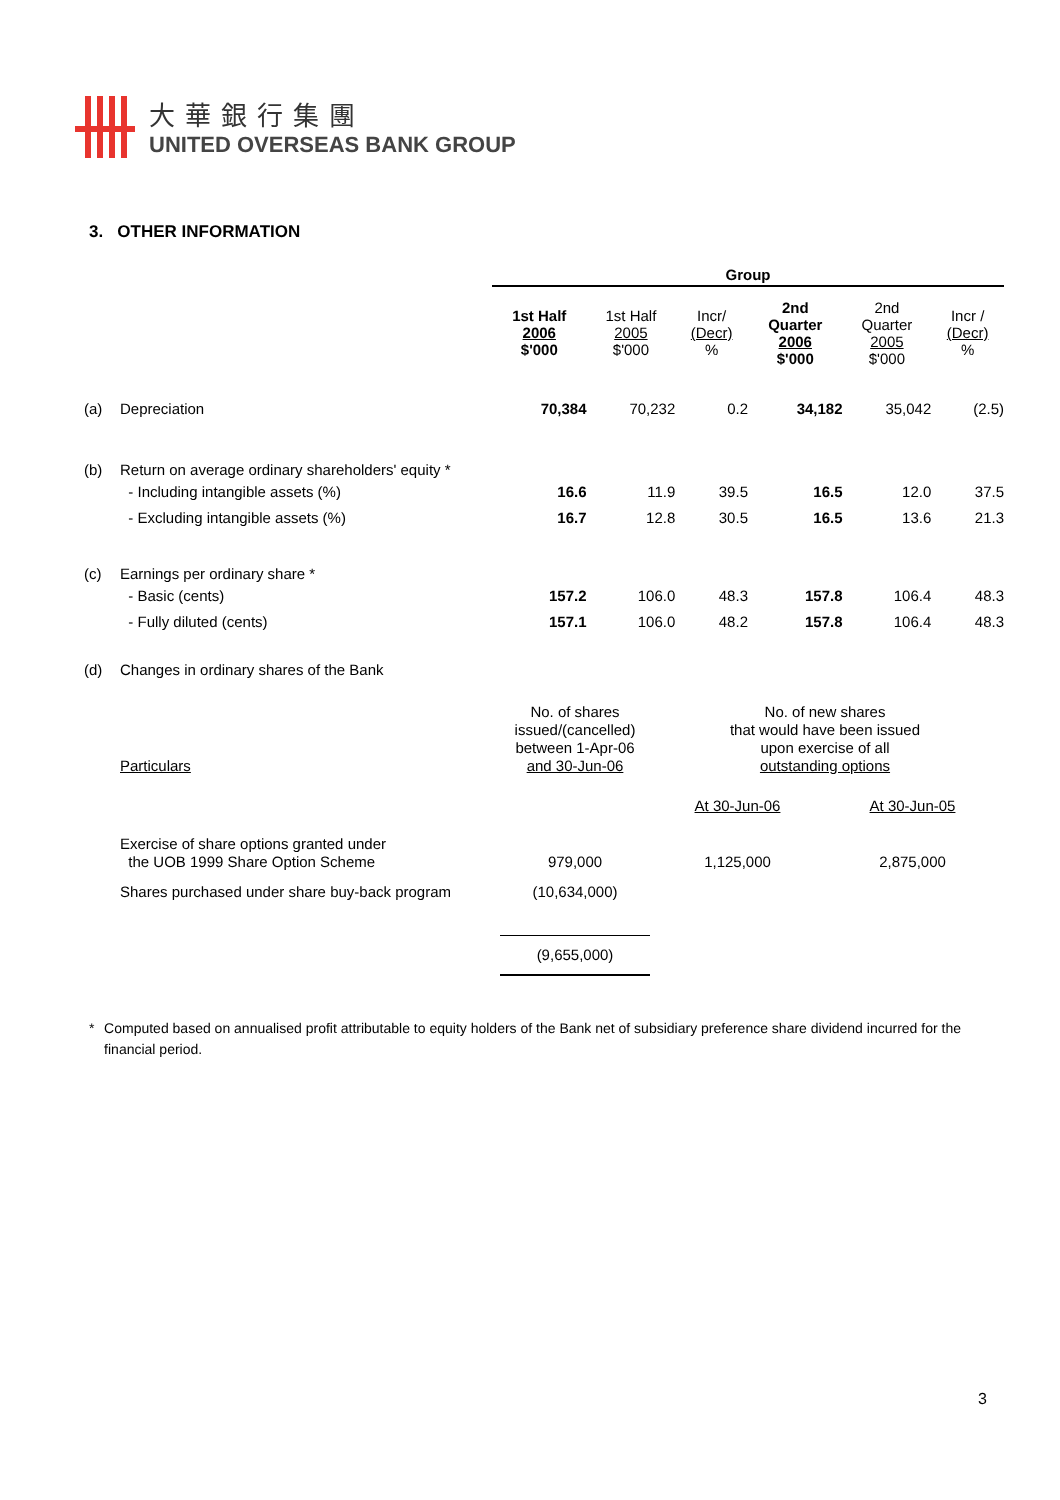大華銀行集團
UNITED OVERSEAS BANK GROUP
3. OTHER INFORMATION
| | | Group | | | | | |
| | | 1st Half 2006 $'000 | 1st Half 2005 $'000 | Incr/ (Decr) % | 2nd Quarter 2006 $'000 | 2nd Quarter 2005 $'000 | Incr / (Decr) % |
| (a) | Depreciation | 70,384 | 70,232 | 0.2 | 34,182 | 35,042 | (2.5) |
| (b) | Return on average ordinary shareholders' equity * | | | | | | |
| | - Including intangible assets (%) | 16.6 | 11.9 | 39.5 | 16.5 | 12.0 | 37.5 |
| | - Excluding intangible assets (%) | 16.7 | 12.8 | 30.5 | 16.5 | 13.6 | 21.3 |
| (c) | Earnings per ordinary share * | | | | | | |
| | - Basic (cents) | 157.2 | 106.0 | 48.3 | 157.8 | 106.4 | 48.3 |
| | - Fully diluted (cents) | 157.1 | 106.0 | 48.2 | 157.8 | 106.4 | 48.3 |
| (d) | Changes in ordinary shares of the Bank | | | | | | |
| Particulars | No. of shares issued/(cancelled) between 1-Apr-06 and 30-Jun-06 | No. of new shares that would have been issued upon exercise of all outstanding options | |
| | | At 30-Jun-06 | At 30-Jun-05 |
| Exercise of share options granted under the UOB 1999 Share Option Scheme | 979,000 | 1,125,000 | 2,875,000 |
| Shares purchased under share buy-back program | (10,634,000) | | |
| | (9,655,000) | | |
* Computed based on annualised profit attributable to equity holders of the Bank net of subsidiary preference share dividend incurred for the financial period.
3